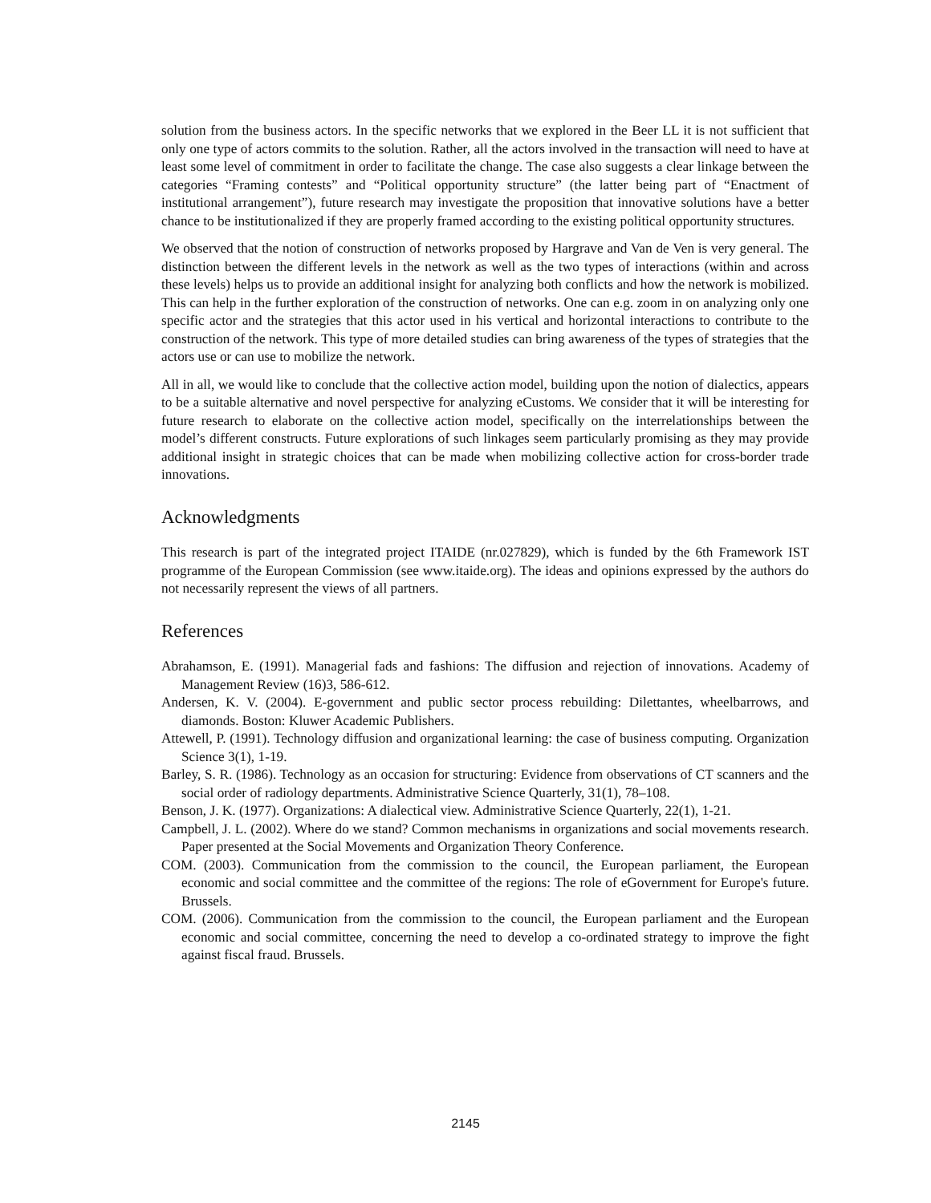solution from the business actors. In the specific networks that we explored in the Beer LL it is not sufficient that only one type of actors commits to the solution. Rather, all the actors involved in the transaction will need to have at least some level of commitment in order to facilitate the change. The case also suggests a clear linkage between the categories “Framing contests” and “Political opportunity structure” (the latter being part of “Enactment of institutional arrangement”), future research may investigate the proposition that innovative solutions have a better chance to be institutionalized if they are properly framed according to the existing political opportunity structures.
We observed that the notion of construction of networks proposed by Hargrave and Van de Ven is very general. The distinction between the different levels in the network as well as the two types of interactions (within and across these levels) helps us to provide an additional insight for analyzing both conflicts and how the network is mobilized. This can help in the further exploration of the construction of networks. One can e.g. zoom in on analyzing only one specific actor and the strategies that this actor used in his vertical and horizontal interactions to contribute to the construction of the network. This type of more detailed studies can bring awareness of the types of strategies that the actors use or can use to mobilize the network.
All in all, we would like to conclude that the collective action model, building upon the notion of dialectics, appears to be a suitable alternative and novel perspective for analyzing eCustoms. We consider that it will be interesting for future research to elaborate on the collective action model, specifically on the interrelationships between the model’s different constructs. Future explorations of such linkages seem particularly promising as they may provide additional insight in strategic choices that can be made when mobilizing collective action for cross-border trade innovations.
Acknowledgments
This research is part of the integrated project ITAIDE (nr.027829), which is funded by the 6th Framework IST programme of the European Commission (see www.itaide.org). The ideas and opinions expressed by the authors do not necessarily represent the views of all partners.
References
Abrahamson, E. (1991). Managerial fads and fashions: The diffusion and rejection of innovations. Academy of Management Review (16)3, 586-612.
Andersen, K. V. (2004). E-government and public sector process rebuilding: Dilettantes, wheelbarrows, and diamonds. Boston: Kluwer Academic Publishers.
Attewell, P. (1991). Technology diffusion and organizational learning: the case of business computing. Organization Science 3(1), 1-19.
Barley, S. R. (1986). Technology as an occasion for structuring: Evidence from observations of CT scanners and the social order of radiology departments. Administrative Science Quarterly, 31(1), 78–108.
Benson, J. K. (1977). Organizations: A dialectical view. Administrative Science Quarterly, 22(1), 1-21.
Campbell, J. L. (2002). Where do we stand? Common mechanisms in organizations and social movements research. Paper presented at the Social Movements and Organization Theory Conference.
COM. (2003). Communication from the commission to the council, the European parliament, the European economic and social committee and the committee of the regions: The role of eGovernment for Europe's future. Brussels.
COM. (2006). Communication from the commission to the council, the European parliament and the European economic and social committee, concerning the need to develop a co-ordinated strategy to improve the fight against fiscal fraud. Brussels.
2145